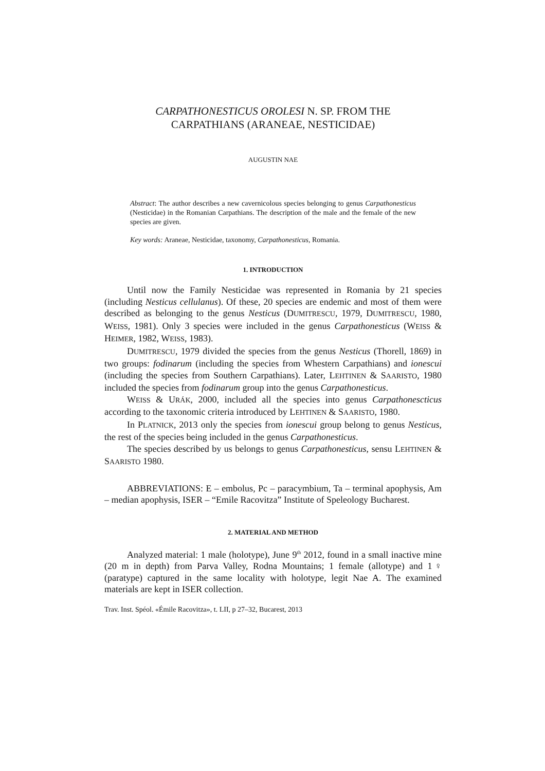CARPATHONESTICUS OROLESI N. SP. FROM THE
CARPATHIANS (ARANEAE, NESTICIDAE)
AUGUSTIN NAE
Abstract: The author describes a new cavernicolous species belonging to genus Carpathonesticus (Nesticidae) in the Romanian Carpathians. The description of the male and the female of the new species are given.
Key words: Araneae, Nesticidae, taxonomy, Carpathonesticus, Romania.
1. INTRODUCTION
Until now the Family Nesticidae was represented in Romania by 21 species (including Nesticus cellulanus). Of these, 20 species are endemic and most of them were described as belonging to the genus Nesticus (DUMITRESCU, 1979, DUMITRESCU, 1980, WEISS, 1981). Only 3 species were included in the genus Carpathonesticus (WEISS & HEIMER, 1982, WEISS, 1983).
DUMITRESCU, 1979 divided the species from the genus Nesticus (Thorell, 1869) in two groups: fodinarum (including the species from Whestern Carpathians) and ionescui (including the species from Southern Carpathians). Later, LEHTINEN & SAARISTO, 1980 included the species from fodinarum group into the genus Carpathonesticus.
WEISS & URÁK, 2000, included all the species into genus Carpathonescticus according to the taxonomic criteria introduced by LEHTINEN & SAARISTO, 1980.
In PLATNICK, 2013 only the species from ionescui group belong to genus Nesticus, the rest of the species being included in the genus Carpathonesticus.
The species described by us belongs to genus Carpathonesticus, sensu LEHTINEN & SAARISTO 1980.
ABBREVIATIONS: E – embolus, Pc – paracymbium, Ta – terminal apophysis, Am – median apophysis, ISER – “Emile Racovitza” Institute of Speleology Bucharest.
2. MATERIAL AND METHOD
Analyzed material: 1 male (holotype), June 9<sup>th</sup> 2012, found in a small inactive mine (20 m in depth) from Parva Valley, Rodna Mountains; 1 female (allotype) and 1♀ (paratype) captured in the same locality with holotype, legit Nae A. The examined materials are kept in ISER collection.
Trav. Inst. Spéol. «Émile Racovitza», t. LII, p 27–32, Bucarest, 2013